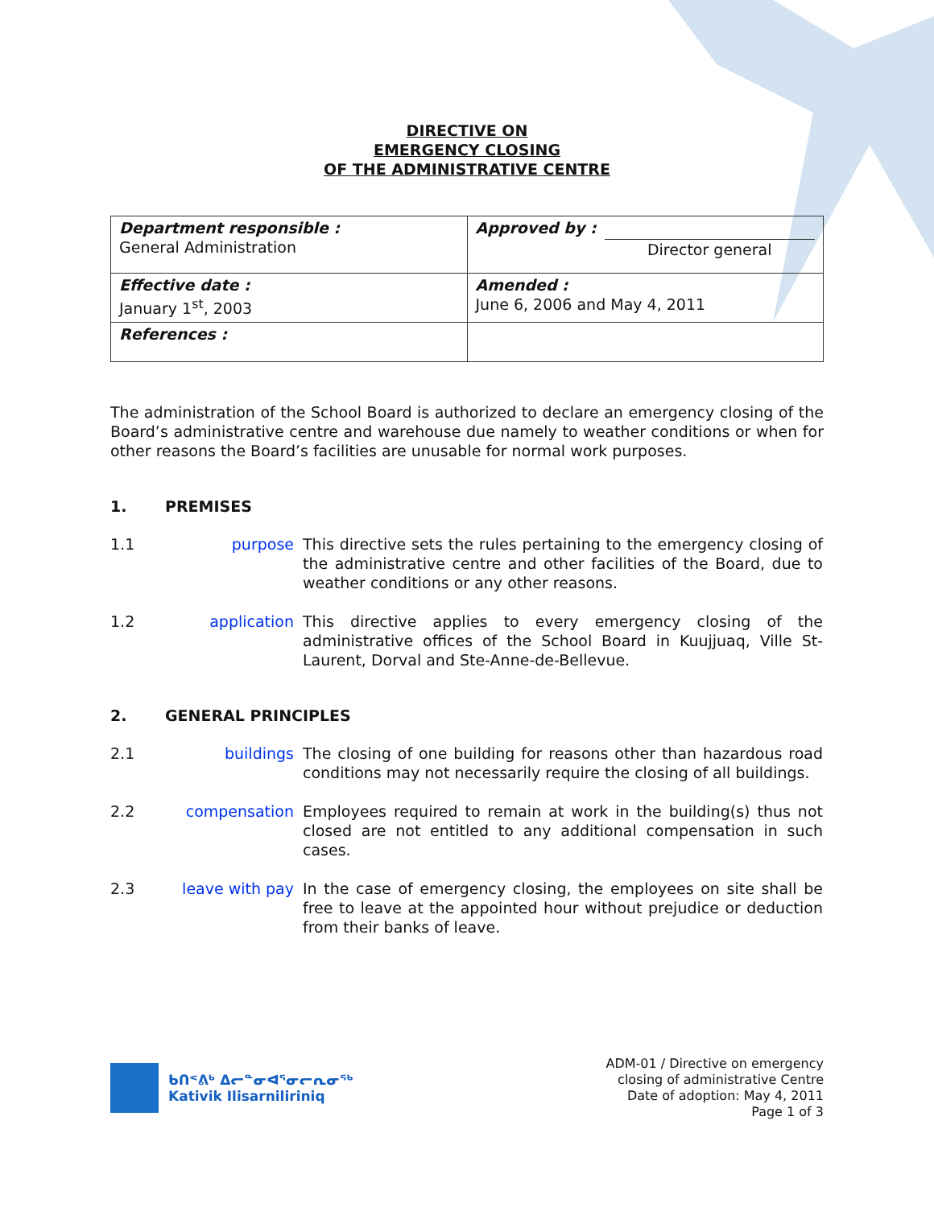DIRECTIVE ON
EMERGENCY CLOSING
OF THE ADMINISTRATIVE CENTRE
| Department responsible : General Administration | Approved by : Director general |
| Effective date : January 1<sup>st</sup>, 2003 | Amended : June 6, 2006 and May 4, 2011 |
| References : | |
The administration of the School Board is authorized to declare an emergency closing of the Board’s administrative centre and warehouse due namely to weather conditions or when for other reasons the Board’s facilities are unusable for normal work purposes.
1. PREMISES
1.1 purpose This directive sets the rules pertaining to the emergency closing of the administrative centre and other facilities of the Board, due to weather conditions or any other reasons.
1.2 application This directive applies to every emergency closing of the administrative offices of the School Board in Kuujjuaq, Ville St-Laurent, Dorval and Ste-Anne-de-Bellevue.
2. GENERAL PRINCIPLES
2.1 buildings The closing of one building for reasons other than hazardous road conditions may not necessarily require the closing of all buildings.
2.2 compensation Employees required to remain at work in the building(s) thus not closed are not entitled to any additional compensation in such cases.
2.3 leave with pay
In the case of emergency closing, the employees on site shall be free to leave at the appointed hour without prejudice or deduction from their banks of leave.
ᑲᑎᕝᕕᒃ ᐃᓕᓐᓂᐊᕐᓂᓕᕆᓂᖅ
Kativik Ilisarniliriniq
ADM-01 / Directive on emergency
closing of administrative Centre
Date of adoption: May 4, 2011
Page 1 of 3